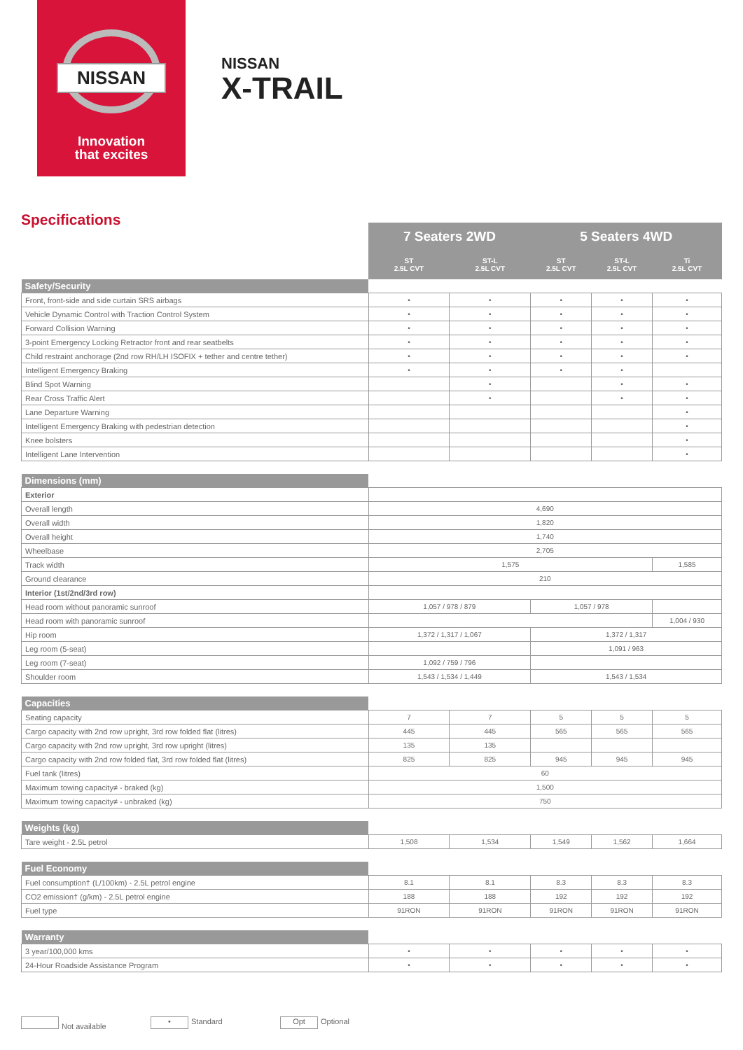NISSAN
Innovation
that excites
NISSAN
X-TRAIL
Specifications
| | 7 Seaters 2WD | | 5 Seaters 4WD | | |
| | ST 2.5L CVT | ST-L 2.5L CVT | ST 2.5L CVT | ST-L 2.5L CVT | Ti 2.5L CVT |
| Safety/Security | | | | | |
| Front, front-side and side curtain SRS airbags | • | • | • | • | • |
| Vehicle Dynamic Control with Traction Control System | • | • | • | • | • |
| Forward Collision Warning | • | • | • | • | • |
| 3-point Emergency Locking Retractor front and rear seatbelts | • | • | • | • | • |
| Child restraint anchorage (2nd row RH/LH ISOFIX + tether and centre tether) | • | • | • | • | • |
| Intelligent Emergency Braking | • | • | • | • | |
| Blind Spot Warning | | • | | • | • |
| Rear Cross Traffic Alert | | • | | • | • |
| Lane Departure Warning | | | | | • |
| Intelligent Emergency Braking with pedestrian detection | | | | | • |
| Knee bolsters | | | | | • |
| Intelligent Lane Intervention | | | | | • |
| Dimensions (mm) | | | | | |
| Exterior | | | | | |
| Overall length | 4,690 | | | | |
| Overall width | 1,820 | | | | |
| Overall height | 1,740 | | | | |
| Wheelbase | 2,705 | | | | |
| Track width | 1,575 | | | | 1,585 |
| Ground clearance | 210 | | | | |
| Interior (1st/2nd/3rd row) | | | | | |
| Head room without panoramic sunroof | 1,057 / 978 / 879 | | 1,057 / 978 | | |
| Head room with panoramic sunroof | | | | | 1,004 / 930 |
| Hip room | 1,372 / 1,317 / 1,067 | | 1,372 / 1,317 | | |
| Leg room (5-seat) | | | 1,091 / 963 | | |
| Leg room (7-seat) | 1,092 / 759 / 796 | | | | |
| Shoulder room | 1,543 / 1,534 / 1,449 | | 1,543 / 1,534 | | |
| Capacities | | | | | |
| Seating capacity | 7 | 7 | 5 | 5 | 5 |
| Cargo capacity with 2nd row upright, 3rd row folded flat (litres) | 445 | 445 | 565 | 565 | 565 |
| Cargo capacity with 2nd row upright, 3rd row upright (litres) | 135 | 135 | | | |
| Cargo capacity with 2nd row folded flat, 3rd row folded flat (litres) | 825 | 825 | 945 | 945 | 945 |
| Fuel tank (litres) | 60 | | | | |
| Maximum towing capacity≠ - braked (kg) | 1,500 | | | | |
| Maximum towing capacity≠ - unbraked (kg) | 750 | | | | |
| Weights (kg) | | | | | |
| Tare weight - 2.5L petrol | 1,508 | 1,534 | 1,549 | 1,562 | 1,664 |
| Fuel Economy | | | | | |
| Fuel consumption† (L/100km) - 2.5L petrol engine | 8.1 | 8.1 | 8.3 | 8.3 | 8.3 |
| CO2 emission† (g/km) - 2.5L petrol engine | 188 | 188 | 192 | 192 | 192 |
| Fuel type | 91RON | 91RON | 91RON | 91RON | 91RON |
| Warranty | | | | | |
| 3 year/100,000 kms | • | • | • | • | • |
| 24-Hour Roadside Assistance Program | • | • | • | • | • |
Not available
• Standard
Opt Optional